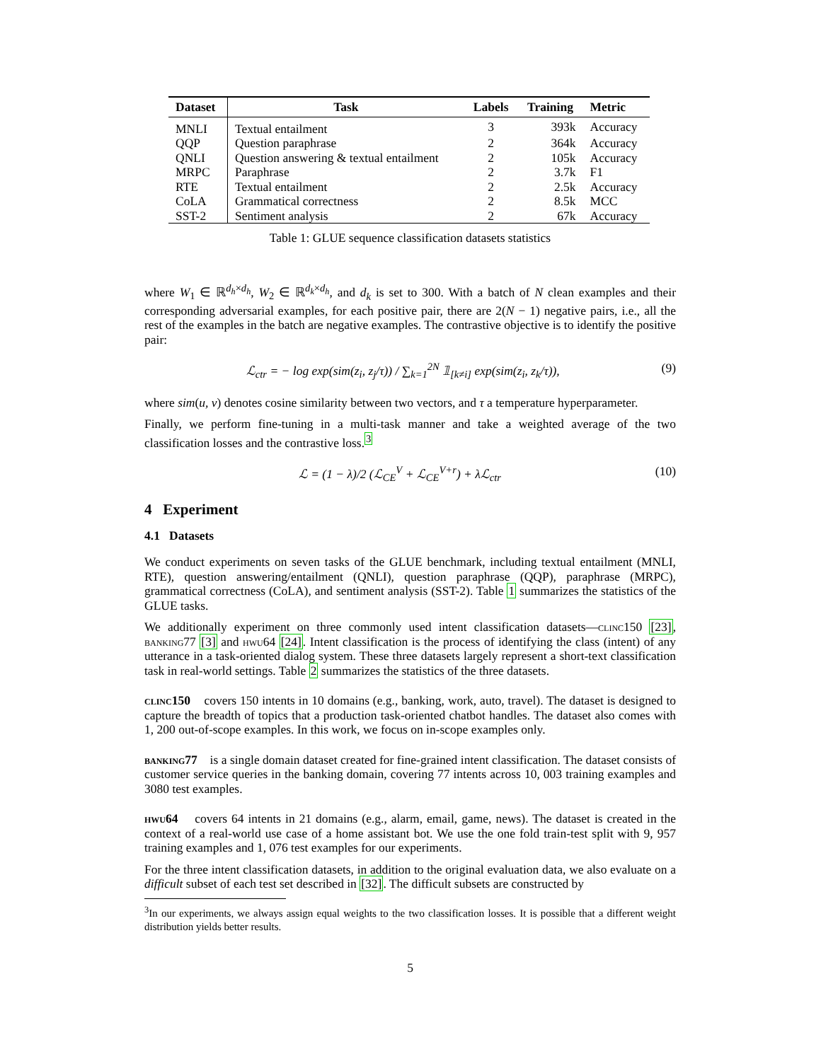| Dataset | Task | Labels | Training | Metric |
| --- | --- | --- | --- | --- |
| MNLI | Textual entailment | 3 | 393k | Accuracy |
| QQP | Question paraphrase | 2 | 364k | Accuracy |
| QNLI | Question answering & textual entailment | 2 | 105k | Accuracy |
| MRPC | Paraphrase | 2 | 3.7k | F1 |
| RTE | Textual entailment | 2 | 2.5k | Accuracy |
| CoLA | Grammatical correctness | 2 | 8.5k | MCC |
| SST-2 | Sentiment analysis | 2 | 67k | Accuracy |
Table 1: GLUE sequence classification datasets statistics
where W<sub>1</sub> ∈ ℝ<sup>d<sub>h</sub>×d<sub>h</sub></sup>, W<sub>2</sub> ∈ ℝ<sup>d<sub>k</sub>×d<sub>h</sub></sup>, and d<sub>k</sub> is set to 300. With a batch of N clean examples and their corresponding adversarial examples, for each positive pair, there are 2(N − 1) negative pairs, i.e., all the rest of the examples in the batch are negative examples. The contrastive objective is to identify the positive pair:
ℒ<sub>ctr</sub> = − log exp(sim(z<sub>i</sub>, z<sub>j</sub>/τ)) / ∑<sub>k=1</sub><sup>2N</sup> 𝟙<sub>[k≠i]</sub> exp(sim(z<sub>i</sub>, z<sub>k</sub>/τ)), (9)
where sim(u, v) denotes cosine similarity between two vectors, and τ a temperature hyperparameter.
Finally, we perform fine-tuning in a multi-task manner and take a weighted average of the two classification losses and the contrastive loss.<sup>3</sup>
ℒ = (1 − λ)/2 (ℒ<sub>CE</sub><sup>V</sup> + ℒ<sub>CE</sub><sup>V+r</sup>) + λℒ<sub>ctr</sub> (10)
4 Experiment
4.1 Datasets
We conduct experiments on seven tasks of the GLUE benchmark, including textual entailment (MNLI, RTE), question answering/entailment (QNLI), question paraphrase (QQP), paraphrase (MRPC), grammatical correctness (CoLA), and sentiment analysis (SST-2). Table 1 summarizes the statistics of the GLUE tasks.
We additionally experiment on three commonly used intent classification datasets—clinc150 [23], banking77 [3] and hwu64 [24]. Intent classification is the process of identifying the class (intent) of any utterance in a task-oriented dialog system. These three datasets largely represent a short-text classification task in real-world settings. Table 2 summarizes the statistics of the three datasets.
clinc150 covers 150 intents in 10 domains (e.g., banking, work, auto, travel). The dataset is designed to capture the breadth of topics that a production task-oriented chatbot handles. The dataset also comes with 1, 200 out-of-scope examples. In this work, we focus on in-scope examples only.
banking77 is a single domain dataset created for fine-grained intent classification. The dataset consists of customer service queries in the banking domain, covering 77 intents across 10, 003 training examples and 3080 test examples.
hwu64 covers 64 intents in 21 domains (e.g., alarm, email, game, news). The dataset is created in the context of a real-world use case of a home assistant bot. We use the one fold train-test split with 9, 957 training examples and 1, 076 test examples for our experiments.
For the three intent classification datasets, in addition to the original evaluation data, we also evaluate on a difficult subset of each test set described in [32]. The difficult subsets are constructed by
<sup>3</sup> In our experiments, we always assign equal weights to the two classification losses. It is possible that a different weight distribution yields better results.
5